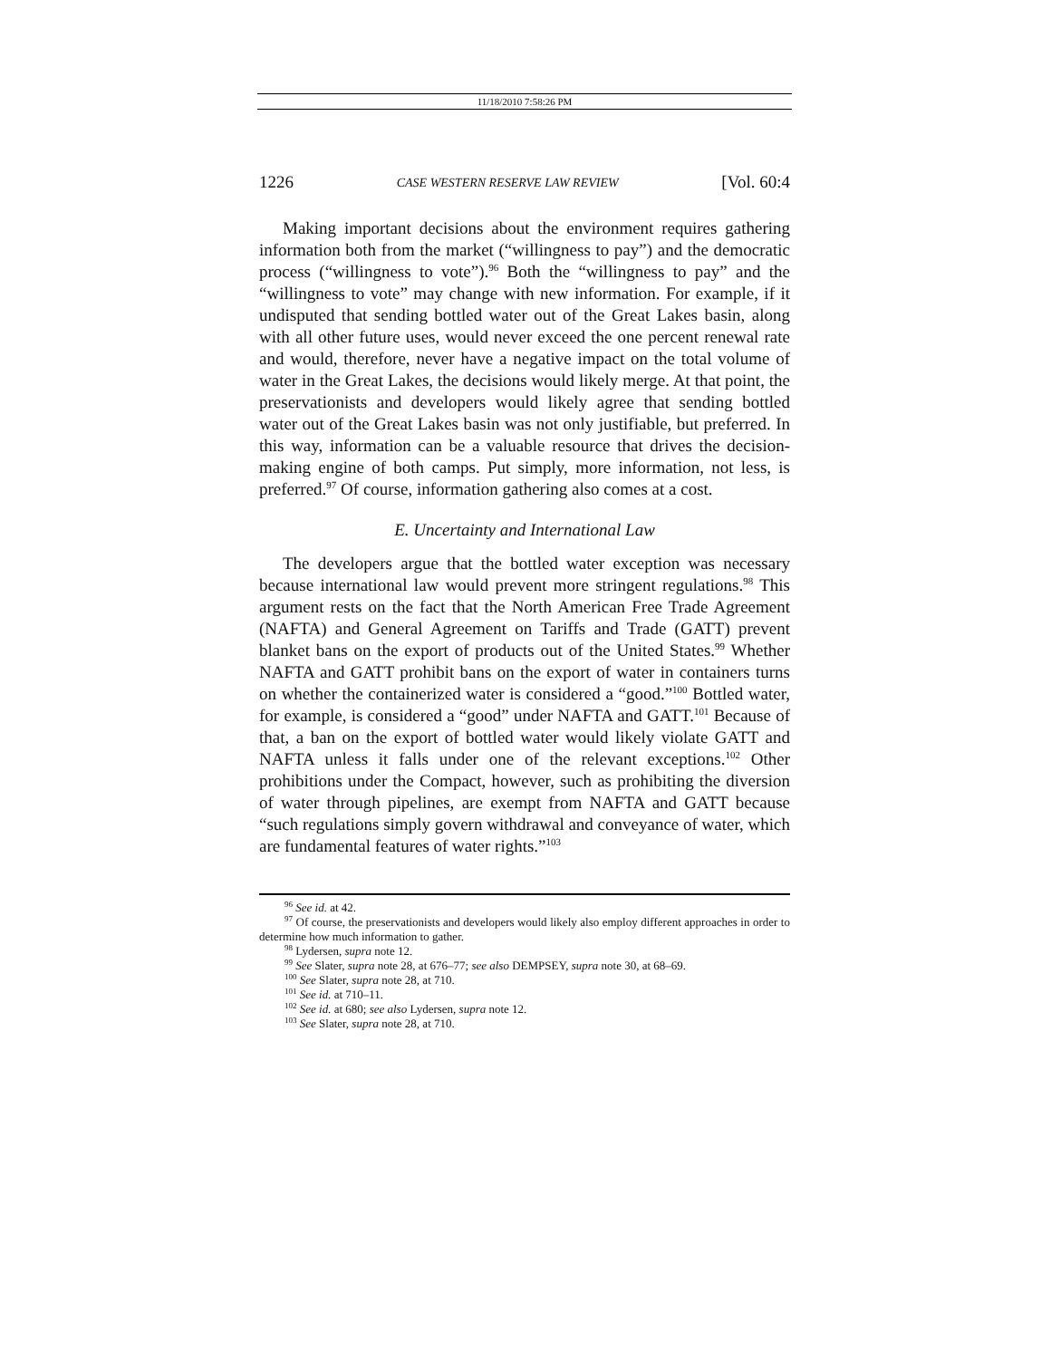11/18/2010 7:58:26 PM
1226 CASE WESTERN RESERVE LAW REVIEW [Vol. 60:4
Making important decisions about the environment requires gathering information both from the market (“willingness to pay”) and the democratic process (“willingness to vote”).<sup>96</sup> Both the “willingness to pay” and the “willingness to vote” may change with new information. For example, if it undisputed that sending bottled water out of the Great Lakes basin, along with all other future uses, would never exceed the one percent renewal rate and would, therefore, never have a negative impact on the total volume of water in the Great Lakes, the decisions would likely merge. At that point, the preservationists and developers would likely agree that sending bottled water out of the Great Lakes basin was not only justifiable, but preferred. In this way, information can be a valuable resource that drives the decision-making engine of both camps. Put simply, more information, not less, is preferred.<sup>97</sup> Of course, information gathering also comes at a cost.
E. Uncertainty and International Law
The developers argue that the bottled water exception was necessary because international law would prevent more stringent regulations.<sup>98</sup> This argument rests on the fact that the North American Free Trade Agreement (NAFTA) and General Agreement on Tariffs and Trade (GATT) prevent blanket bans on the export of products out of the United States.<sup>99</sup> Whether NAFTA and GATT prohibit bans on the export of water in containers turns on whether the containerized water is considered a “good.”<sup>100</sup> Bottled water, for example, is considered a “good” under NAFTA and GATT.<sup>101</sup> Because of that, a ban on the export of bottled water would likely violate GATT and NAFTA unless it falls under one of the relevant exceptions.<sup>102</sup> Other prohibitions under the Compact, however, such as prohibiting the diversion of water through pipelines, are exempt from NAFTA and GATT because “such regulations simply govern withdrawal and conveyance of water, which are fundamental features of water rights.”<sup>103</sup>
<sup>96</sup> See id. at 42.
<sup>97</sup> Of course, the preservationists and developers would likely also employ different approaches in order to determine how much information to gather.
<sup>98</sup> Lydersen, supra note 12.
<sup>99</sup> See Slater, supra note 28, at 676–77; see also DEMPSEY, supra note 30, at 68–69.
<sup>100</sup> See Slater, supra note 28, at 710.
<sup>101</sup> See id. at 710–11.
<sup>102</sup> See id. at 680; see also Lydersen, supra note 12.
<sup>103</sup> See Slater, supra note 28, at 710.